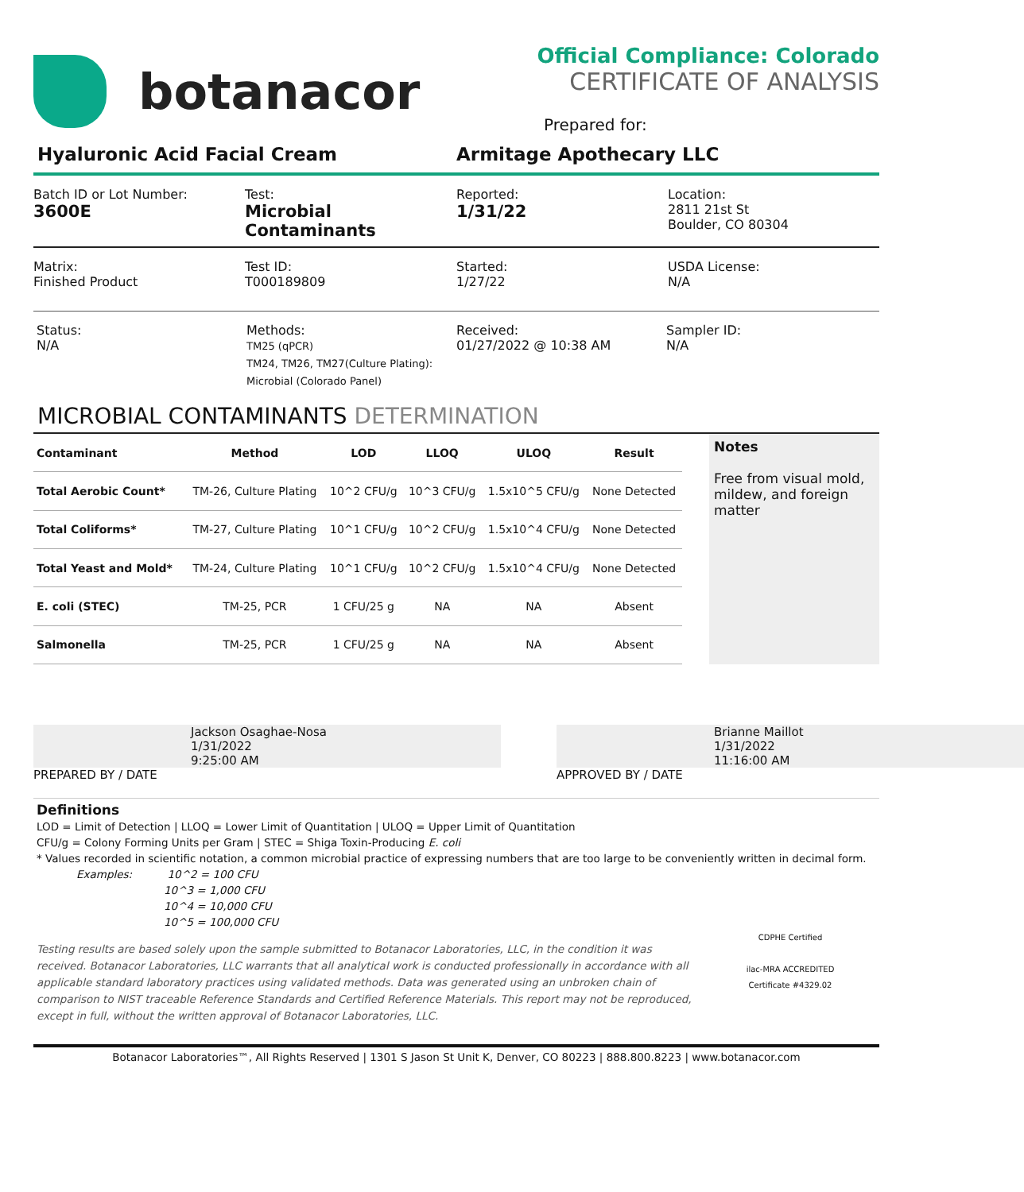botanacor
Official Compliance: Colorado
CERTIFICATE OF ANALYSIS
Prepared for:
Hyaluronic Acid Facial Cream Armitage Apothecary LLC
Batch ID or Lot Number:
3600E
Test:
Microbial Contaminants
Reported:
1/31/22
Location:
2811 21st St
Boulder, CO 80304
Matrix:
Finished Product
Test ID:
T000189809
Started:
1/27/22
USDA License:
N/A
Status:
N/A
Methods:
TM25 (qPCR)
TM24, TM26, TM27(Culture Plating):
Microbial (Colorado Panel)
Received:
01/27/2022 @ 10:38 AM
Sampler ID:
N/A
MICROBIAL CONTAMINANTS DETERMINATION
| Contaminant | Method | LOD | LLOQ | ULOQ | Result |
| --- | --- | --- | --- | --- | --- |
| Total Aerobic Count* | TM-26, Culture Plating | 10^2 CFU/g | 10^3 CFU/g | 1.5x10^5 CFU/g | None Detected |
| Total Coliforms* | TM-27, Culture Plating | 10^1 CFU/g | 10^2 CFU/g | 1.5x10^4 CFU/g | None Detected |
| Total Yeast and Mold* | TM-24, Culture Plating | 10^1 CFU/g | 10^2 CFU/g | 1.5x10^4 CFU/g | None Detected |
| E. coli (STEC) | TM-25, PCR | 1 CFU/25 g | NA | NA | Absent |
| Salmonella | TM-25, PCR | 1 CFU/25 g | NA | NA | Absent |
Notes
Free from visual mold, mildew, and foreign matter
Jackson Osaghae-Nosa
1/31/2022
9:25:00 AM
PREPARED BY / DATE
Brianne Maillot
1/31/2022
11:16:00 AM
APPROVED BY / DATE
Definitions
LOD = Limit of Detection | LLOQ = Lower Limit of Quantitation | ULOQ = Upper Limit of Quantitation
CFU/g = Colony Forming Units per Gram | STEC = Shiga Toxin-Producing E. coli
* Values recorded in scientific notation, a common microbial practice of expressing numbers that are too large to be conveniently written in decimal form.
Examples: 10^2 = 100 CFU
10^3 = 1,000 CFU
10^4 = 10,000 CFU
10^5 = 100,000 CFU
Testing results are based solely upon the sample submitted to Botanacor Laboratories, LLC, in the condition it was received. Botanacor Laboratories, LLC warrants that all analytical work is conducted professionally in accordance with all applicable standard laboratory practices using validated methods. Data was generated using an unbroken chain of comparison to NIST traceable Reference Standards and Certified Reference Materials. This report may not be reproduced, except in full, without the written approval of Botanacor Laboratories, LLC.
CDPHE Certified
ilac-MRA ACCREDITED
Certificate #4329.02
Botanacor Laboratories™, All Rights Reserved | 1301 S Jason St Unit K, Denver, CO 80223 | 888.800.8223 | www.botanacor.com